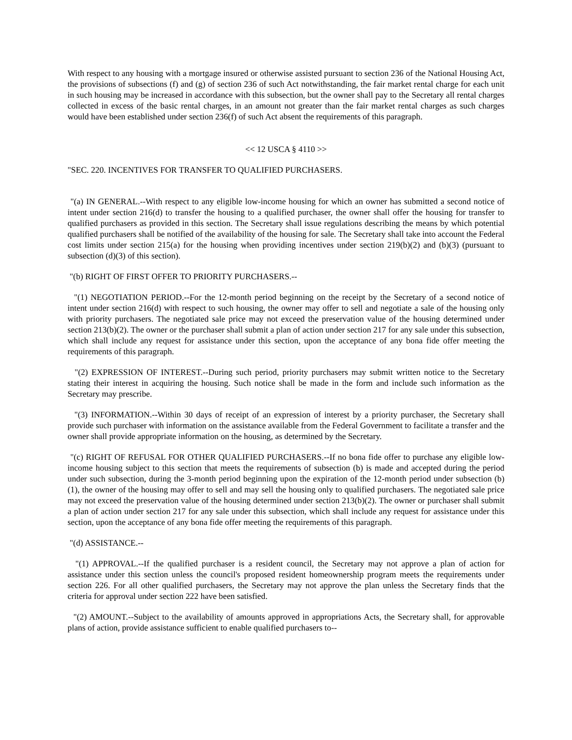With respect to any housing with a mortgage insured or otherwise assisted pursuant to section 236 of the National Housing Act, the provisions of subsections (f) and (g) of section 236 of such Act notwithstanding, the fair market rental charge for each unit in such housing may be increased in accordance with this subsection, but the owner shall pay to the Secretary all rental charges collected in excess of the basic rental charges, in an amount not greater than the fair market rental charges as such charges would have been established under section 236(f) of such Act absent the requirements of this paragraph.
<< 12 USCA § 4110 >>
"SEC. 220. INCENTIVES FOR TRANSFER TO QUALIFIED PURCHASERS.
"(a) IN GENERAL.--With respect to any eligible low-income housing for which an owner has submitted a second notice of intent under section 216(d) to transfer the housing to a qualified purchaser, the owner shall offer the housing for transfer to qualified purchasers as provided in this section. The Secretary shall issue regulations describing the means by which potential qualified purchasers shall be notified of the availability of the housing for sale. The Secretary shall take into account the Federal cost limits under section 215(a) for the housing when providing incentives under section 219(b)(2) and (b)(3) (pursuant to subsection (d)(3) of this section).
"(b) RIGHT OF FIRST OFFER TO PRIORITY PURCHASERS.--
"(1) NEGOTIATION PERIOD.--For the 12-month period beginning on the receipt by the Secretary of a second notice of intent under section 216(d) with respect to such housing, the owner may offer to sell and negotiate a sale of the housing only with priority purchasers. The negotiated sale price may not exceed the preservation value of the housing determined under section 213(b)(2). The owner or the purchaser shall submit a plan of action under section 217 for any sale under this subsection, which shall include any request for assistance under this section, upon the acceptance of any bona fide offer meeting the requirements of this paragraph.
"(2) EXPRESSION OF INTEREST.--During such period, priority purchasers may submit written notice to the Secretary stating their interest in acquiring the housing. Such notice shall be made in the form and include such information as the Secretary may prescribe.
"(3) INFORMATION.--Within 30 days of receipt of an expression of interest by a priority purchaser, the Secretary shall provide such purchaser with information on the assistance available from the Federal Government to facilitate a transfer and the owner shall provide appropriate information on the housing, as determined by the Secretary.
"(c) RIGHT OF REFUSAL FOR OTHER QUALIFIED PURCHASERS.--If no bona fide offer to purchase any eligible low-income housing subject to this section that meets the requirements of subsection (b) is made and accepted during the period under such subsection, during the 3-month period beginning upon the expiration of the 12-month period under subsection (b)(1), the owner of the housing may offer to sell and may sell the housing only to qualified purchasers. The negotiated sale price may not exceed the preservation value of the housing determined under section 213(b)(2). The owner or purchaser shall submit a plan of action under section 217 for any sale under this subsection, which shall include any request for assistance under this section, upon the acceptance of any bona fide offer meeting the requirements of this paragraph.
"(d) ASSISTANCE.--
"(1) APPROVAL.--If the qualified purchaser is a resident council, the Secretary may not approve a plan of action for assistance under this section unless the council's proposed resident homeownership program meets the requirements under section 226. For all other qualified purchasers, the Secretary may not approve the plan unless the Secretary finds that the criteria for approval under section 222 have been satisfied.
"(2) AMOUNT.--Subject to the availability of amounts approved in appropriations Acts, the Secretary shall, for approvable plans of action, provide assistance sufficient to enable qualified purchasers to--